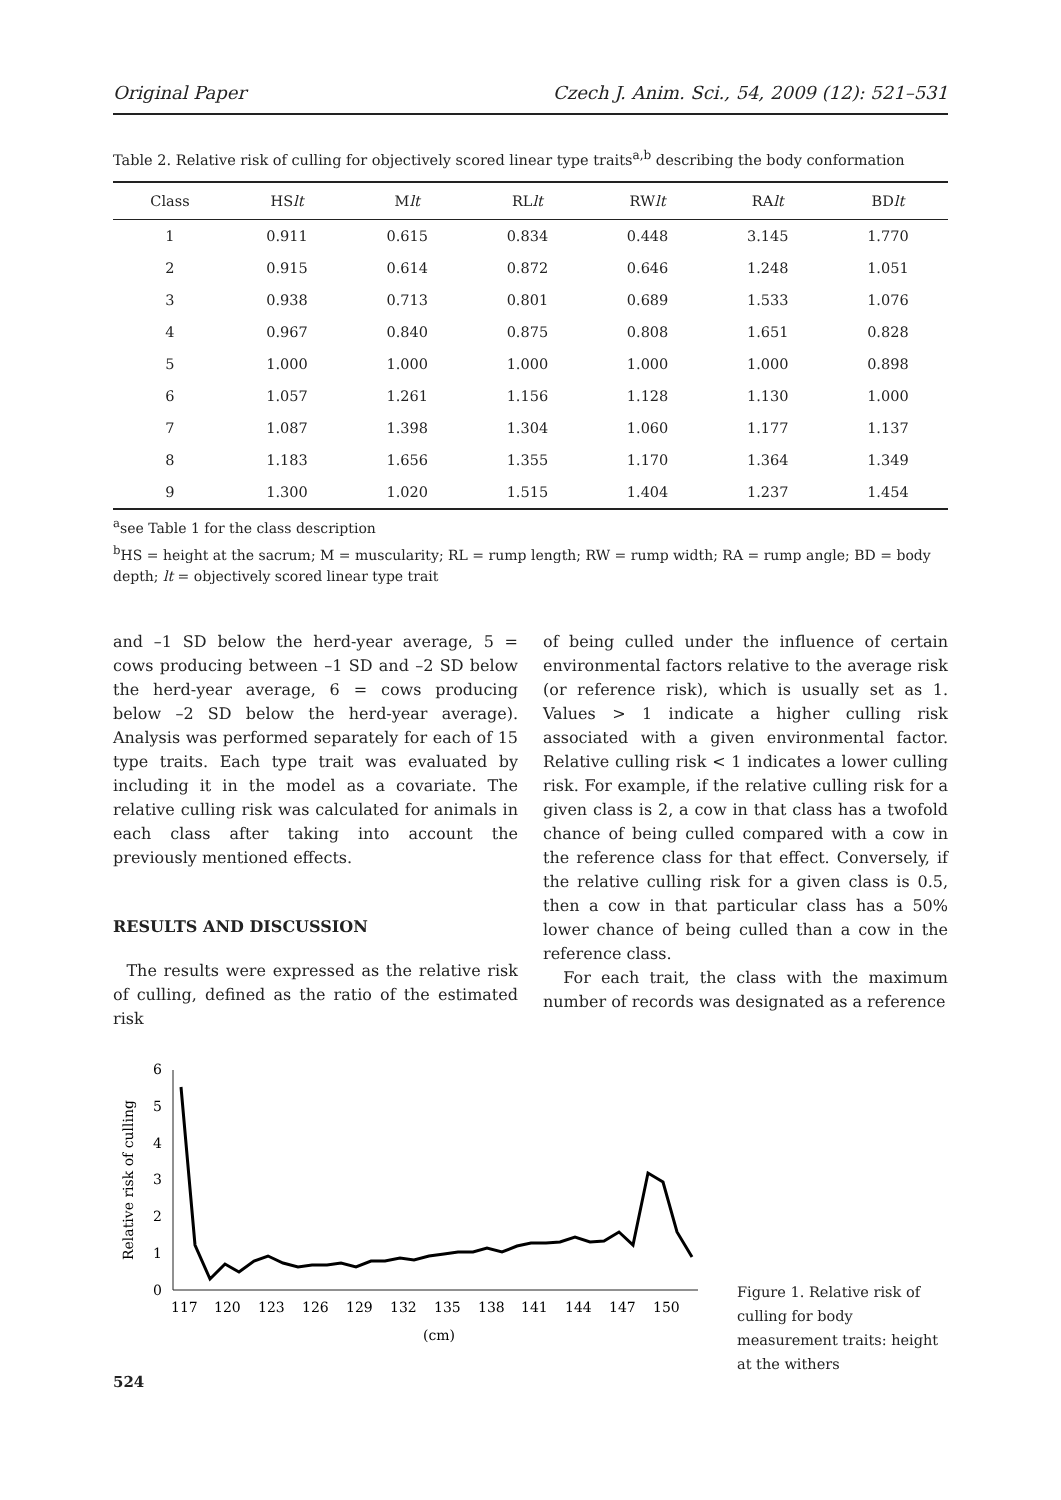Original Paper Czech J. Anim. Sci., 54, 2009 (12): 521–531
Table 2. Relative risk of culling for objectively scored linear type traits<sup>a,b</sup> describing the body conformation
| Class | HS lt | M lt | RL lt | RW lt | RA lt | BD lt |
| --- | --- | --- | --- | --- | --- | --- |
| 1 | 0.911 | 0.615 | 0.834 | 0.448 | 3.145 | 1.770 |
| 2 | 0.915 | 0.614 | 0.872 | 0.646 | 1.248 | 1.051 |
| 3 | 0.938 | 0.713 | 0.801 | 0.689 | 1.533 | 1.076 |
| 4 | 0.967 | 0.840 | 0.875 | 0.808 | 1.651 | 0.828 |
| 5 | 1.000 | 1.000 | 1.000 | 1.000 | 1.000 | 0.898 |
| 6 | 1.057 | 1.261 | 1.156 | 1.128 | 1.130 | 1.000 |
| 7 | 1.087 | 1.398 | 1.304 | 1.060 | 1.177 | 1.137 |
| 8 | 1.183 | 1.656 | 1.355 | 1.170 | 1.364 | 1.349 |
| 9 | 1.300 | 1.020 | 1.515 | 1.404 | 1.237 | 1.454 |
<sup>a</sup> see Table 1 for the class description
<sup>b</sup> HS = height at the sacrum; M = muscularity; RL = rump length; RW = rump width; RA = rump angle; BD = body depth; lt = objectively scored linear type trait
and –1 SD below the herd-year average, 5 = cows producing between –1 SD and –2 SD below the herd-year average, 6 = cows producing below –2 SD below the herd-year average). Analysis was performed separately for each of 15 type traits. Each type trait was evaluated by including it in the model as a covariate. The relative culling risk was calculated for animals in each class after taking into account the previously mentioned effects.
RESULTS AND DISCUSSION
The results were expressed as the relative risk of culling, defined as the ratio of the estimated risk
of being culled under the influence of certain environmental factors relative to the average risk (or reference risk), which is usually set as 1. Values > 1 indicate a higher culling risk associated with a given environmental factor. Relative culling risk < 1 indicates a lower culling risk. For example, if the relative culling risk for a given class is 2, a cow in that class has a twofold chance of being culled compared with a cow in the reference class for that effect. Conversely, if the relative culling risk for a given class is 0.5, then a cow in that particular class has a 50% lower chance of being culled than a cow in the reference class.
For each trait, the class with the maximum number of records was designated as a reference
Relative risk of culling
6
5
4
3
2
1
0
117
120
123
126
129
132
135
138
141
144
147
150
(cm)
Figure 1. Relative risk of culling for body measurement traits: height at the withers
524